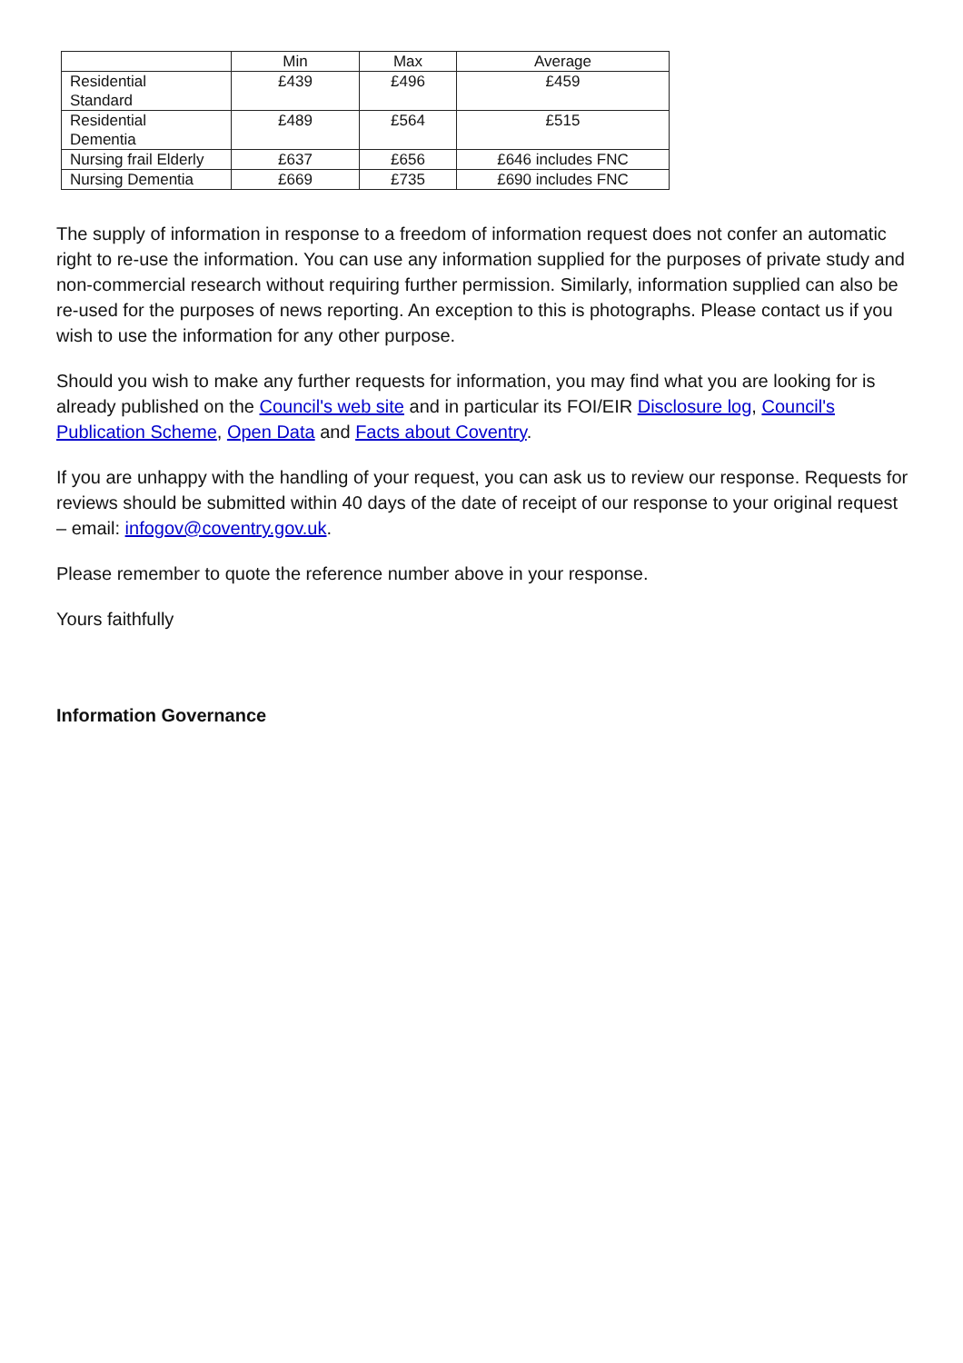| | Min | Max | Average |
| --- | --- | --- | --- |
| Residential Standard | £439 | £496 | £459 |
| Residential Dementia | £489 | £564 | £515 |
| Nursing frail Elderly | £637 | £656 | £646 includes FNC |
| Nursing Dementia | £669 | £735 | £690 includes FNC |
The supply of information in response to a freedom of information request does not confer an automatic right to re-use the information. You can use any information supplied for the purposes of private study and non-commercial research without requiring further permission. Similarly, information supplied can also be re-used for the purposes of news reporting. An exception to this is photographs. Please contact us if you wish to use the information for any other purpose.
Should you wish to make any further requests for information, you may find what you are looking for is already published on the Council's web site and in particular its FOI/EIR Disclosure log, Council's Publication Scheme, Open Data and Facts about Coventry.
If you are unhappy with the handling of your request, you can ask us to review our response. Requests for reviews should be submitted within 40 days of the date of receipt of our response to your original request – email: infogov@coventry.gov.uk.
Please remember to quote the reference number above in your response.
Yours faithfully
Information Governance